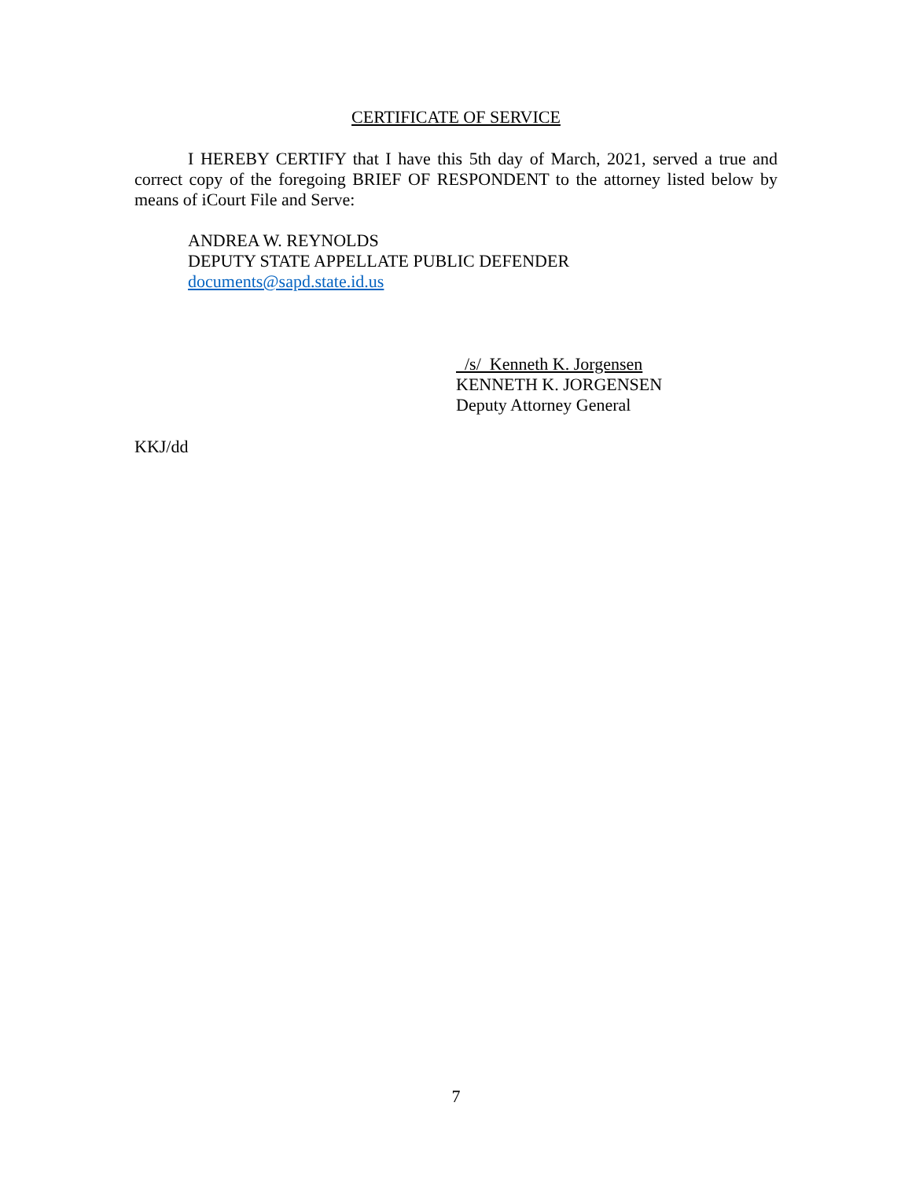CERTIFICATE OF SERVICE
I HEREBY CERTIFY that I have this 5th day of March, 2021, served a true and correct copy of the foregoing BRIEF OF RESPONDENT to the attorney listed below by means of iCourt File and Serve:
ANDREA W. REYNOLDS
DEPUTY STATE APPELLATE PUBLIC DEFENDER
documents@sapd.state.id.us
/s/ Kenneth K. Jorgensen
KENNETH K. JORGENSEN
Deputy Attorney General
KKJ/dd
7